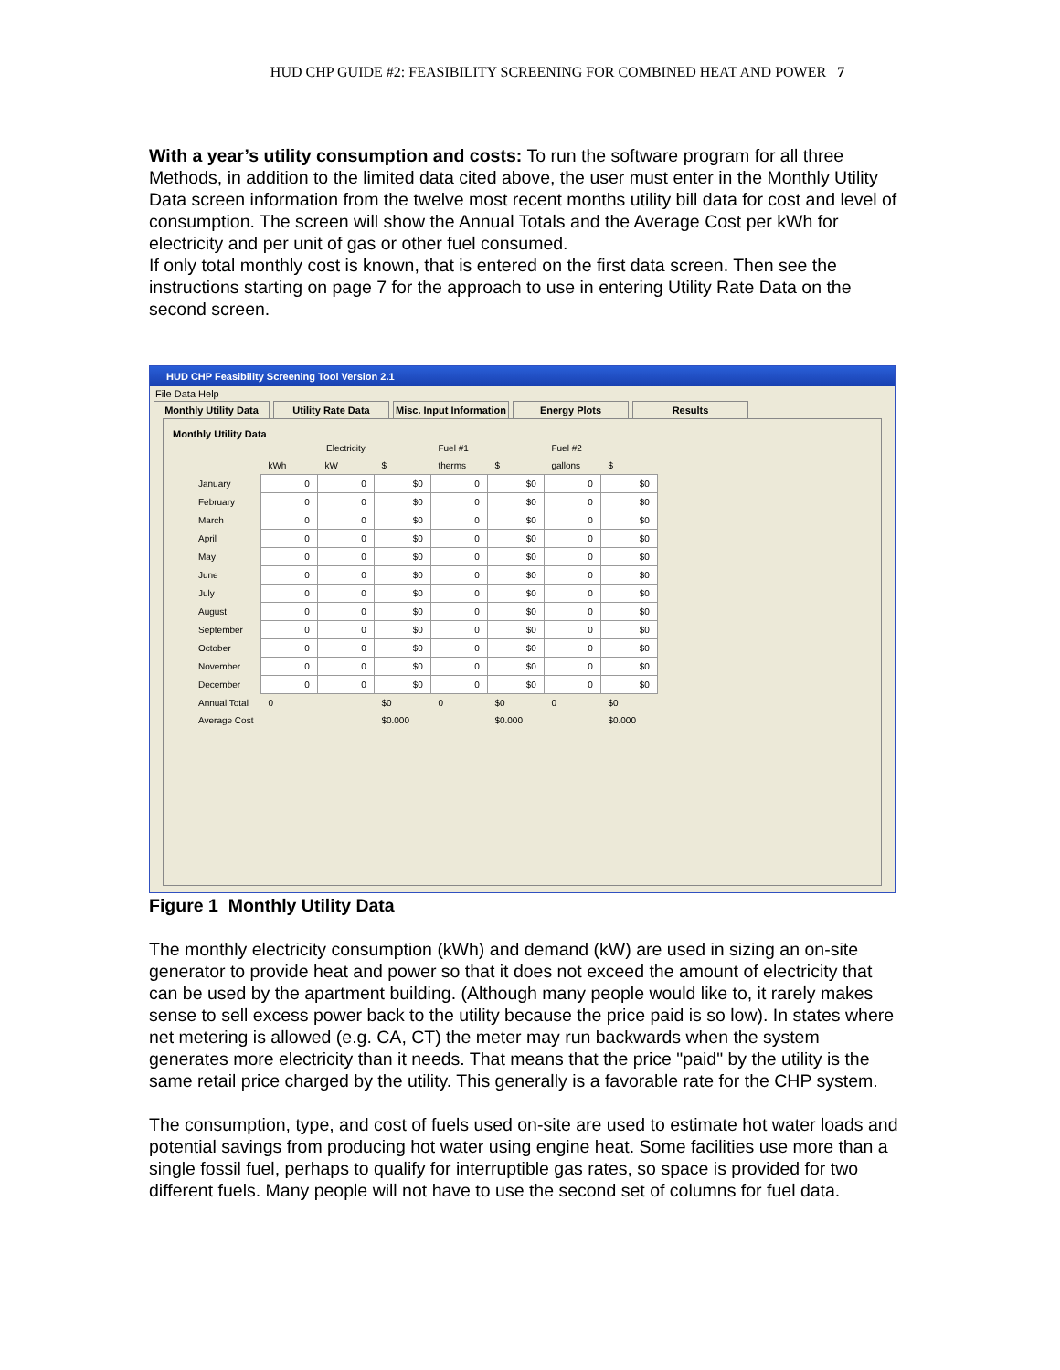HUD CHP GUIDE #2: FEASIBILITY SCREENING FOR COMBINED HEAT AND POWER 7
With a year’s utility consumption and costs: To run the software program for all three Methods, in addition to the limited data cited above, the user must enter in the Monthly Utility Data screen information from the twelve most recent months utility bill data for cost and level of consumption. The screen will show the Annual Totals and the Average Cost per kWh for electricity and per unit of gas or other fuel consumed.
If only total monthly cost is known, that is entered on the first data screen. Then see the instructions starting on page 7 for the approach to use in entering Utility Rate Data on the second screen.
HUD CHP Feasibility Screening Tool Version 2.1
File Data Help
Monthly Utility Data Utility Rate Data Misc. Input Information Energy Plots Results
Monthly Utility Data
| | Electricity | | | Fuel #1 | | Fuel #2 | |
| | kWh | kW | $ | therms | $ | gallons | $ |
| January | 0 | 0 | $0 | 0 | $0 | 0 | $0 |
| February | 0 | 0 | $0 | 0 | $0 | 0 | $0 |
| March | 0 | 0 | $0 | 0 | $0 | 0 | $0 |
| April | 0 | 0 | $0 | 0 | $0 | 0 | $0 |
| May | 0 | 0 | $0 | 0 | $0 | 0 | $0 |
| June | 0 | 0 | $0 | 0 | $0 | 0 | $0 |
| July | 0 | 0 | $0 | 0 | $0 | 0 | $0 |
| August | 0 | 0 | $0 | 0 | $0 | 0 | $0 |
| September | 0 | 0 | $0 | 0 | $0 | 0 | $0 |
| October | 0 | 0 | $0 | 0 | $0 | 0 | $0 |
| November | 0 | 0 | $0 | 0 | $0 | 0 | $0 |
| December | 0 | 0 | $0 | 0 | $0 | 0 | $0 |
| Annual Total | 0 | | $0 | 0 | $0 | 0 | $0 |
| Average Cost | | | $0.000 | | $0.000 | | $0.000 |
Figure 1 Monthly Utility Data
The monthly electricity consumption (kWh) and demand (kW) are used in sizing an on-site generator to provide heat and power so that it does not exceed the amount of electricity that can be used by the apartment building. (Although many people would like to, it rarely makes sense to sell excess power back to the utility because the price paid is so low). In states where net metering is allowed (e.g. CA, CT) the meter may run backwards when the system generates more electricity than it needs. That means that the price "paid" by the utility is the same retail price charged by the utility. This generally is a favorable rate for the CHP system.
The consumption, type, and cost of fuels used on-site are used to estimate hot water loads and potential savings from producing hot water using engine heat. Some facilities use more than a single fossil fuel, perhaps to qualify for interruptible gas rates, so space is provided for two different fuels. Many people will not have to use the second set of columns for fuel data.